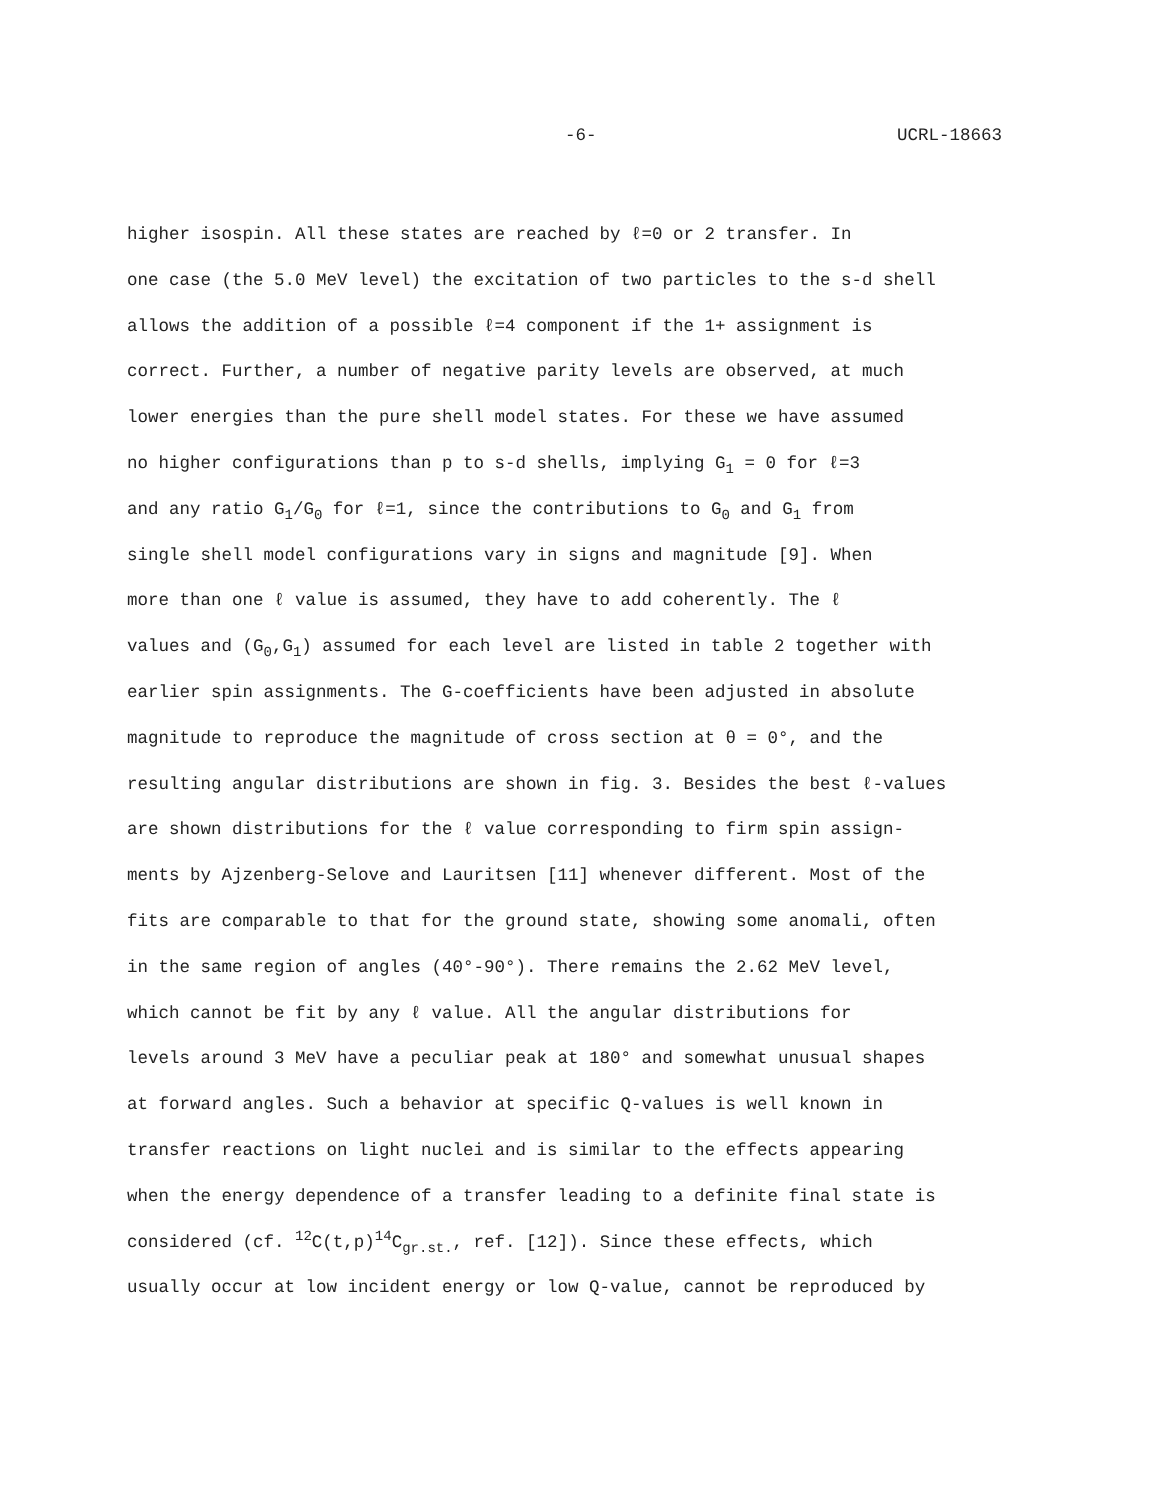-6- UCRL-18663
higher isospin. All these states are reached by ℓ=0 or 2 transfer. In
one case (the 5.0 MeV level) the excitation of two particles to the s-d shell
allows the addition of a possible ℓ=4 component if the 1+ assignment is
correct. Further, a number of negative parity levels are observed, at much
lower energies than the pure shell model states. For these we have assumed
no higher configurations than p to s-d shells, implying G<sub>1</sub> = 0 for ℓ=3
and any ratio G<sub>1</sub>/G<sub>0</sub> for ℓ=1, since the contributions to G<sub>0</sub> and G<sub>1</sub> from
single shell model configurations vary in signs and magnitude [9]. When
more than one ℓ value is assumed, they have to add coherently. The ℓ
values and (G<sub>0</sub>,G<sub>1</sub>) assumed for each level are listed in table 2 together with
earlier spin assignments. The G-coefficients have been adjusted in absolute
magnitude to reproduce the magnitude of cross section at θ = 0°, and the
resulting angular distributions are shown in fig. 3. Besides the best ℓ-values
are shown distributions for the ℓ value corresponding to firm spin assign-
ments by Ajzenberg-Selove and Lauritsen [11] whenever different. Most of the
fits are comparable to that for the ground state, showing some anomali, often
in the same region of angles (40°-90°). There remains the 2.62 MeV level,
which cannot be fit by any ℓ value. All the angular distributions for
levels around 3 MeV have a peculiar peak at 180° and somewhat unusual shapes
at forward angles. Such a behavior at specific Q-values is well known in
transfer reactions on light nuclei and is similar to the effects appearing
when the energy dependence of a transfer leading to a definite final state is
considered (cf. <sup>12</sup>C(t,p)<sup>14</sup>C<sub>gr.st.</sub>, ref. [12]). Since these effects, which
usually occur at low incident energy or low Q-value, cannot be reproduced by